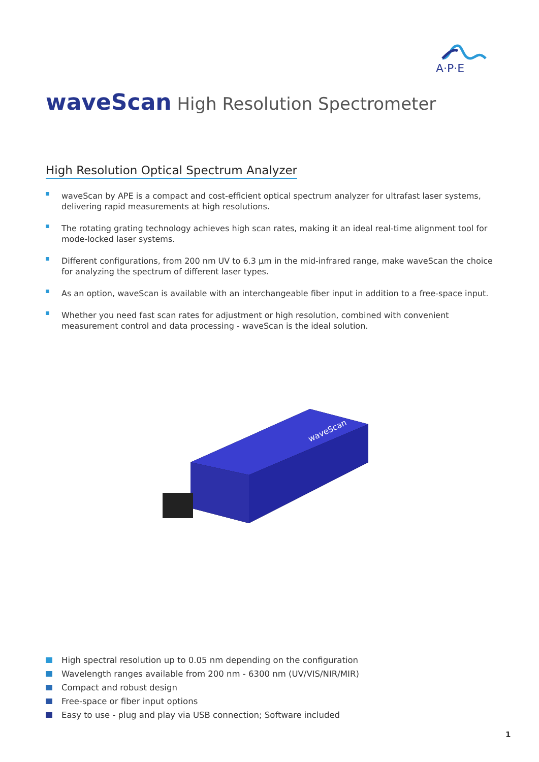A·P·E
waveScan High Resolution Spectrometer
High Resolution Optical Spectrum Analyzer
waveScan by APE is a compact and cost-efficient optical spectrum analyzer for ultrafast laser systems, delivering rapid measurements at high resolutions.
The rotating grating technology achieves high scan rates, making it an ideal real-time alignment tool for mode-locked laser systems.
Different configurations, from 200 nm UV to 6.3 µm in the mid-infrared range, make waveScan the choice for analyzing the spectrum of different laser types.
As an option, waveScan is available with an interchangeable fiber input in addition to a free-space input.
Whether you need fast scan rates for adjustment or high resolution, combined with convenient measurement control and data processing - waveScan is the ideal solution.
waveScan
High spectral resolution up to 0.05 nm depending on the configuration
Wavelength ranges available from 200 nm - 6300 nm (UV/VIS/NIR/MIR)
Compact and robust design
Free-space or fiber input options
Easy to use - plug and play via USB connection; Software included
1